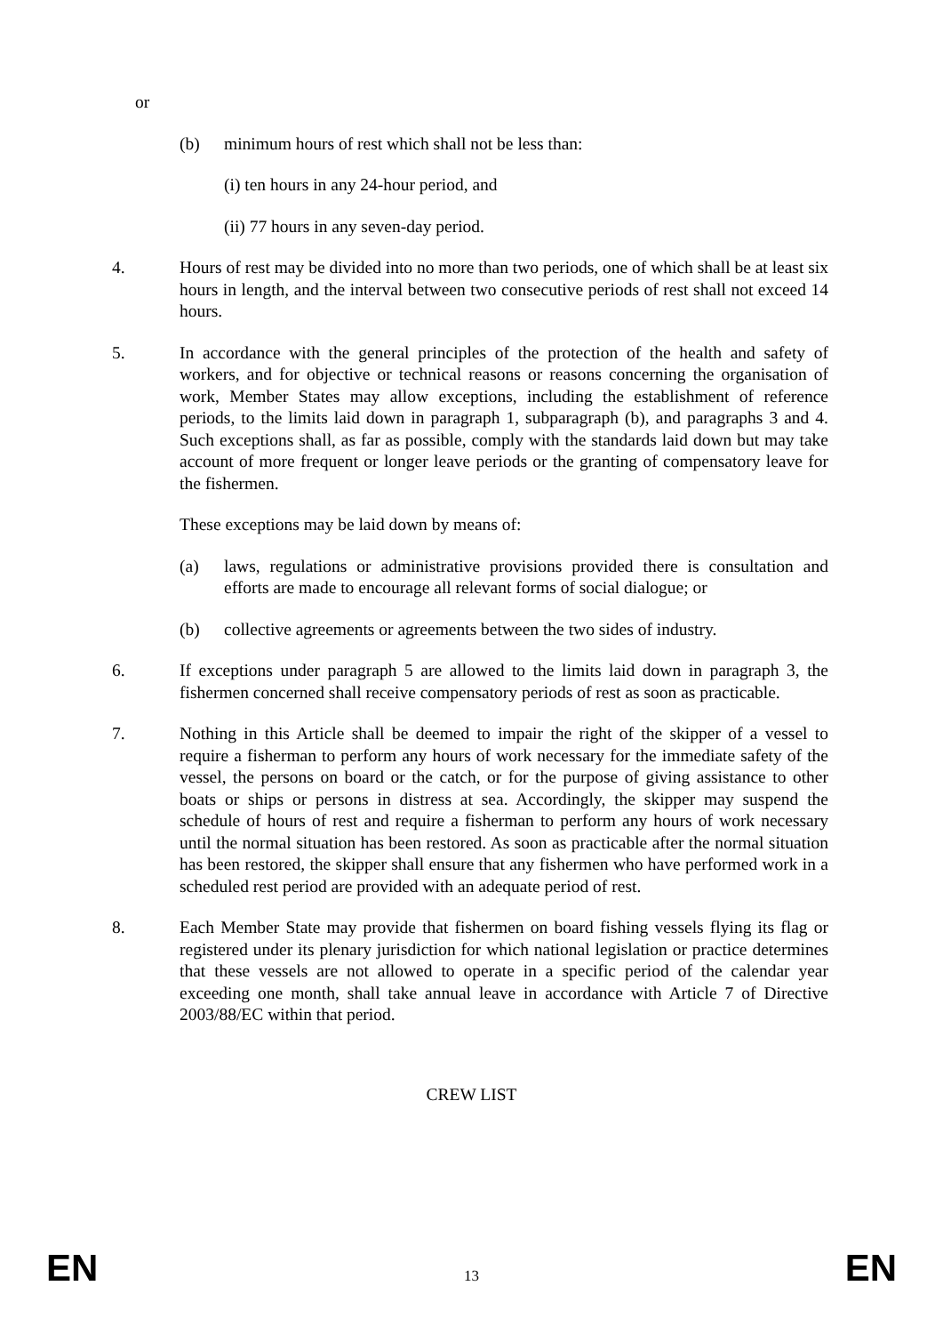or
(b) minimum hours of rest which shall not be less than:
(i) ten hours in any 24-hour period, and
(ii) 77 hours in any seven-day period.
4. Hours of rest may be divided into no more than two periods, one of which shall be at least six hours in length, and the interval between two consecutive periods of rest shall not exceed 14 hours.
5. In accordance with the general principles of the protection of the health and safety of workers, and for objective or technical reasons or reasons concerning the organisation of work, Member States may allow exceptions, including the establishment of reference periods, to the limits laid down in paragraph 1, subparagraph (b), and paragraphs 3 and 4. Such exceptions shall, as far as possible, comply with the standards laid down but may take account of more frequent or longer leave periods or the granting of compensatory leave for the fishermen.
These exceptions may be laid down by means of:
(a) laws, regulations or administrative provisions provided there is consultation and efforts are made to encourage all relevant forms of social dialogue; or
(b) collective agreements or agreements between the two sides of industry.
6. If exceptions under paragraph 5 are allowed to the limits laid down in paragraph 3, the fishermen concerned shall receive compensatory periods of rest as soon as practicable.
7. Nothing in this Article shall be deemed to impair the right of the skipper of a vessel to require a fisherman to perform any hours of work necessary for the immediate safety of the vessel, the persons on board or the catch, or for the purpose of giving assistance to other boats or ships or persons in distress at sea. Accordingly, the skipper may suspend the schedule of hours of rest and require a fisherman to perform any hours of work necessary until the normal situation has been restored. As soon as practicable after the normal situation has been restored, the skipper shall ensure that any fishermen who have performed work in a scheduled rest period are provided with an adequate period of rest.
8. Each Member State may provide that fishermen on board fishing vessels flying its flag or registered under its plenary jurisdiction for which national legislation or practice determines that these vessels are not allowed to operate in a specific period of the calendar year exceeding one month, shall take annual leave in accordance with Article 7 of Directive 2003/88/EC within that period.
CREW LIST
EN 13 EN